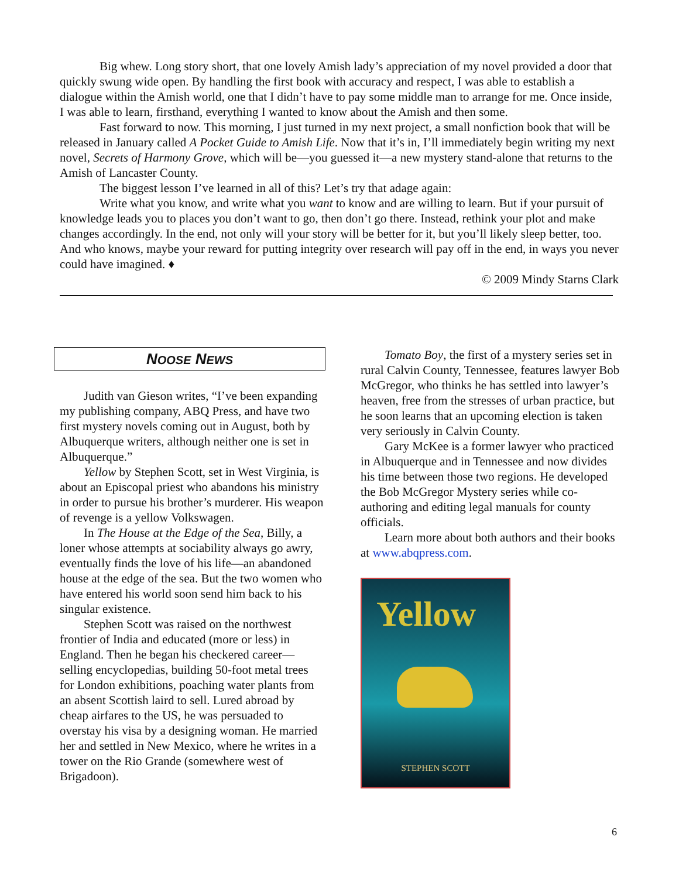Big whew. Long story short, that one lovely Amish lady’s appreciation of my novel provided a door that quickly swung wide open. By handling the first book with accuracy and respect, I was able to establish a dialogue within the Amish world, one that I didn’t have to pay some middle man to arrange for me. Once inside, I was able to learn, firsthand, everything I wanted to know about the Amish and then some.
Fast forward to now. This morning, I just turned in my next project, a small nonfiction book that will be released in January called A Pocket Guide to Amish Life. Now that it’s in, I’ll immediately begin writing my next novel, Secrets of Harmony Grove, which will be—you guessed it—a new mystery stand-alone that returns to the Amish of Lancaster County.
The biggest lesson I’ve learned in all of this? Let’s try that adage again:
Write what you know, and write what you want to know and are willing to learn. But if your pursuit of knowledge leads you to places you don’t want to go, then don’t go there. Instead, rethink your plot and make changes accordingly. In the end, not only will your story will be better for it, but you’ll likely sleep better, too. And who knows, maybe your reward for putting integrity over research will pay off in the end, in ways you never could have imagined. ♦
© 2009 Mindy Starns Clark
NOOSE NEWS
Judith van Gieson writes, “I’ve been expanding my publishing company, ABQ Press, and have two first mystery novels coming out in August, both by Albuquerque writers, although neither one is set in Albuquerque.”
Yellow by Stephen Scott, set in West Virginia, is about an Episcopal priest who abandons his ministry in order to pursue his brother’s murderer. His weapon of revenge is a yellow Volkswagen.
In The House at the Edge of the Sea, Billy, a loner whose attempts at sociability always go awry, eventually finds the love of his life—an abandoned house at the edge of the sea. But the two women who have entered his world soon send him back to his singular existence.
Stephen Scott was raised on the northwest frontier of India and educated (more or less) in England. Then he began his checkered career—selling encyclopedias, building 50-foot metal trees for London exhibitions, poaching water plants from an absent Scottish laird to sell. Lured abroad by cheap airfares to the US, he was persuaded to overstay his visa by a designing woman. He married her and settled in New Mexico, where he writes in a tower on the Rio Grande (somewhere west of Brigadoon).
Tomato Boy, the first of a mystery series set in rural Calvin County, Tennessee, features lawyer Bob McGregor, who thinks he has settled into lawyer’s heaven, free from the stresses of urban practice, but he soon learns that an upcoming election is taken very seriously in Calvin County.
Gary McKee is a former lawyer who practiced in Albuquerque and in Tennessee and now divides his time between those two regions. He developed the Bob McGregor Mystery series while co-authoring and editing legal manuals for county officials.
Learn more about both authors and their books at www.abqpress.com.
Yellow
STEPHEN SCOTT
6